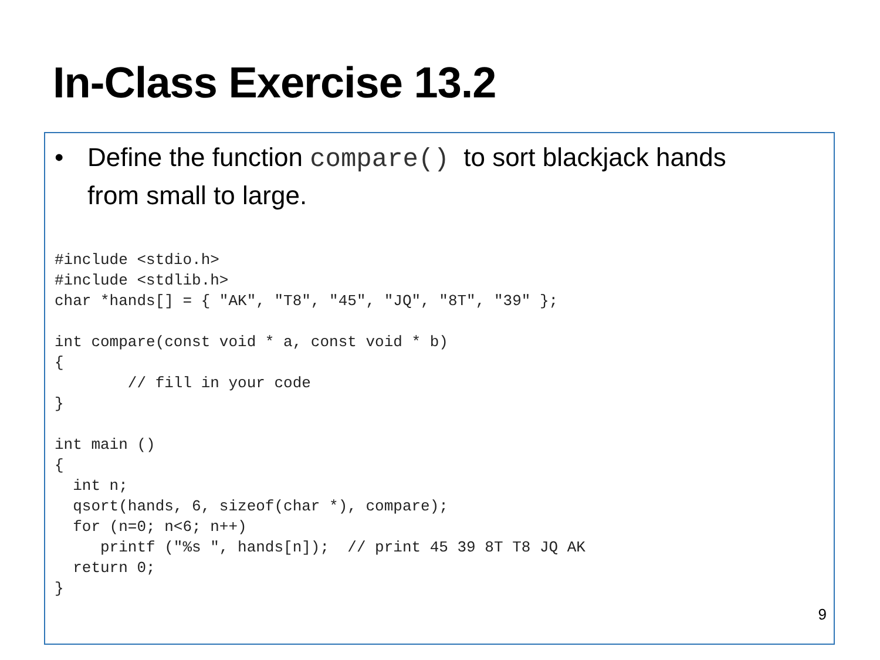In-Class Exercise 13.2
• Define the function compare() to sort blackjack hands
from small to large.
#include <stdio.h>
#include <stdlib.h>
char *hands[] = { "AK", "T8", "45", "JQ", "8T", "39" };

int compare(const void * a, const void * b)
{
        // fill in your code
}

int main ()
{
  int n;
  qsort(hands, 6, sizeof(char *), compare);
  for (n=0; n<6; n++)
     printf ("%s ", hands[n]);  // print 45 39 8T T8 JQ AK
  return 0;
}
9